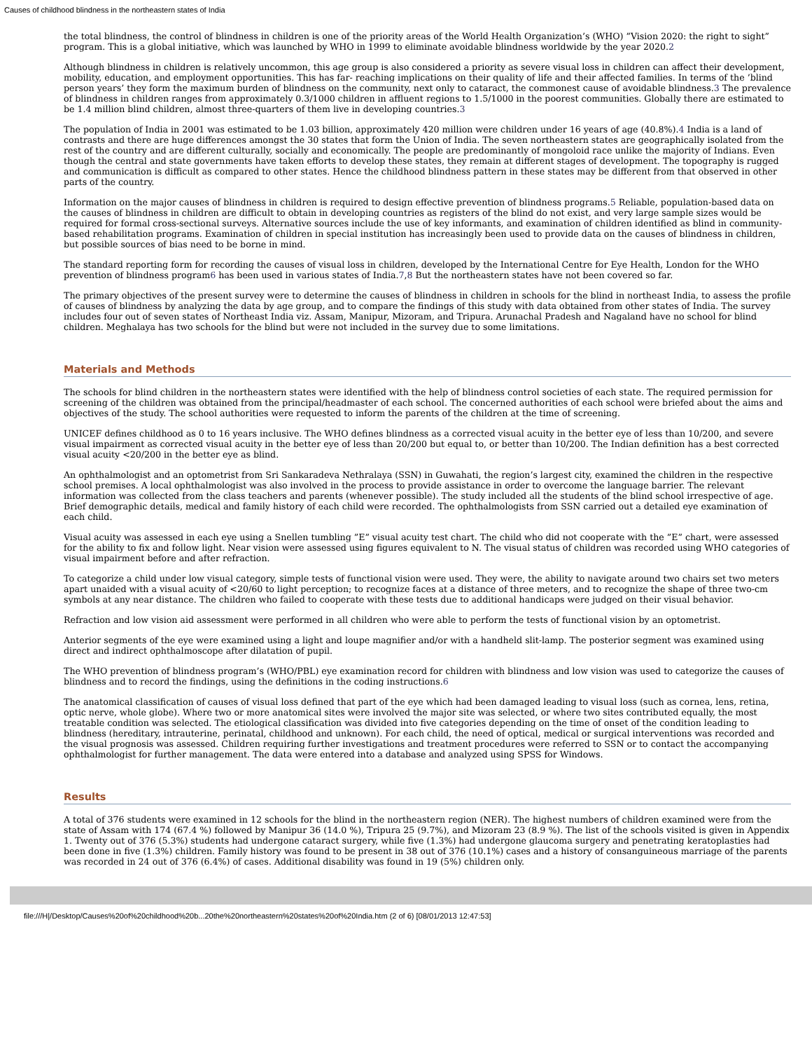Causes of childhood blindness in the northeastern states of India
the total blindness, the control of blindness in children is one of the priority areas of the World Health Organization’s (WHO) ”Vision 2020: the right to sight” program. This is a global initiative, which was launched by WHO in 1999 to eliminate avoidable blindness worldwide by the year 2020.2
Although blindness in children is relatively uncommon, this age group is also considered a priority as severe visual loss in children can affect their development, mobility, education, and employment opportunities. This has far- reaching implications on their quality of life and their affected families. In terms of the ’blind person years’ they form the maximum burden of blindness on the community, next only to cataract, the commonest cause of avoidable blindness.3 The prevalence of blindness in children ranges from approximately 0.3/1000 children in affluent regions to 1.5/1000 in the poorest communities. Globally there are estimated to be 1.4 million blind children, almost three-quarters of them live in developing countries.3
The population of India in 2001 was estimated to be 1.03 billion, approximately 420 million were children under 16 years of age (40.8%).4 India is a land of contrasts and there are huge differences amongst the 30 states that form the Union of India. The seven northeastern states are geographically isolated from the rest of the country and are different culturally, socially and economically. The people are predominantly of mongoloid race unlike the majority of Indians. Even though the central and state governments have taken efforts to develop these states, they remain at different stages of development. The topography is rugged and communication is difficult as compared to other states. Hence the childhood blindness pattern in these states may be different from that observed in other parts of the country.
Information on the major causes of blindness in children is required to design effective prevention of blindness programs.5 Reliable, population-based data on the causes of blindness in children are difficult to obtain in developing countries as registers of the blind do not exist, and very large sample sizes would be required for formal cross-sectional surveys. Alternative sources include the use of key informants, and examination of children identified as blind in community-based rehabilitation programs. Examination of children in special institution has increasingly been used to provide data on the causes of blindness in children, but possible sources of bias need to be borne in mind.
The standard reporting form for recording the causes of visual loss in children, developed by the International Centre for Eye Health, London for the WHO prevention of blindness program6 has been used in various states of India.7,8 But the northeastern states have not been covered so far.
The primary objectives of the present survey were to determine the causes of blindness in children in schools for the blind in northeast India, to assess the profile of causes of blindness by analyzing the data by age group, and to compare the findings of this study with data obtained from other states of India. The survey includes four out of seven states of Northeast India viz. Assam, Manipur, Mizoram, and Tripura. Arunachal Pradesh and Nagaland have no school for blind children. Meghalaya has two schools for the blind but were not included in the survey due to some limitations.
Materials and Methods
The schools for blind children in the northeastern states were identified with the help of blindness control societies of each state. The required permission for screening of the children was obtained from the principal/headmaster of each school. The concerned authorities of each school were briefed about the aims and objectives of the study. The school authorities were requested to inform the parents of the children at the time of screening.
UNICEF defines childhood as 0 to 16 years inclusive. The WHO defines blindness as a corrected visual acuity in the better eye of less than 10/200, and severe visual impairment as corrected visual acuity in the better eye of less than 20/200 but equal to, or better than 10/200. The Indian definition has a best corrected visual acuity <20/200 in the better eye as blind.
An ophthalmologist and an optometrist from Sri Sankaradeva Nethralaya (SSN) in Guwahati, the region’s largest city, examined the children in the respective school premises. A local ophthalmologist was also involved in the process to provide assistance in order to overcome the language barrier. The relevant information was collected from the class teachers and parents (whenever possible). The study included all the students of the blind school irrespective of age. Brief demographic details, medical and family history of each child were recorded. The ophthalmologists from SSN carried out a detailed eye examination of each child.
Visual acuity was assessed in each eye using a Snellen tumbling ”E” visual acuity test chart. The child who did not cooperate with the ”E” chart, were assessed for the ability to fix and follow light. Near vision were assessed using figures equivalent to N. The visual status of children was recorded using WHO categories of visual impairment before and after refraction.
To categorize a child under low visual category, simple tests of functional vision were used. They were, the ability to navigate around two chairs set two meters apart unaided with a visual acuity of <20/60 to light perception; to recognize faces at a distance of three meters, and to recognize the shape of three two-cm symbols at any near distance. The children who failed to cooperate with these tests due to additional handicaps were judged on their visual behavior.
Refraction and low vision aid assessment were performed in all children who were able to perform the tests of functional vision by an optometrist.
Anterior segments of the eye were examined using a light and loupe magnifier and/or with a handheld slit-lamp. The posterior segment was examined using direct and indirect ophthalmoscope after dilatation of pupil.
The WHO prevention of blindness program’s (WHO/PBL) eye examination record for children with blindness and low vision was used to categorize the causes of blindness and to record the findings, using the definitions in the coding instructions.6
The anatomical classification of causes of visual loss defined that part of the eye which had been damaged leading to visual loss (such as cornea, lens, retina, optic nerve, whole globe). Where two or more anatomical sites were involved the major site was selected, or where two sites contributed equally, the most treatable condition was selected. The etiological classification was divided into five categories depending on the time of onset of the condition leading to blindness (hereditary, intrauterine, perinatal, childhood and unknown). For each child, the need of optical, medical or surgical interventions was recorded and the visual prognosis was assessed. Children requiring further investigations and treatment procedures were referred to SSN or to contact the accompanying ophthalmologist for further management. The data were entered into a database and analyzed using SPSS for Windows.
Results
A total of 376 students were examined in 12 schools for the blind in the northeastern region (NER). The highest numbers of children examined were from the state of Assam with 174 (67.4 %) followed by Manipur 36 (14.0 %), Tripura 25 (9.7%), and Mizoram 23 (8.9 %). The list of the schools visited is given in Appendix 1. Twenty out of 376 (5.3%) students had undergone cataract surgery, while five (1.3%) had undergone glaucoma surgery and penetrating keratoplasties had been done in five (1.3%) children. Family history was found to be present in 38 out of 376 (10.1%) cases and a history of consanguineous marriage of the parents was recorded in 24 out of 376 (6.4%) of cases. Additional disability was found in 19 (5%) children only.
file:///H|/Desktop/Causes%20of%20childhood%20b...20the%20northeastern%20states%20of%20India.htm (2 of 6) [08/01/2013 12:47:53]